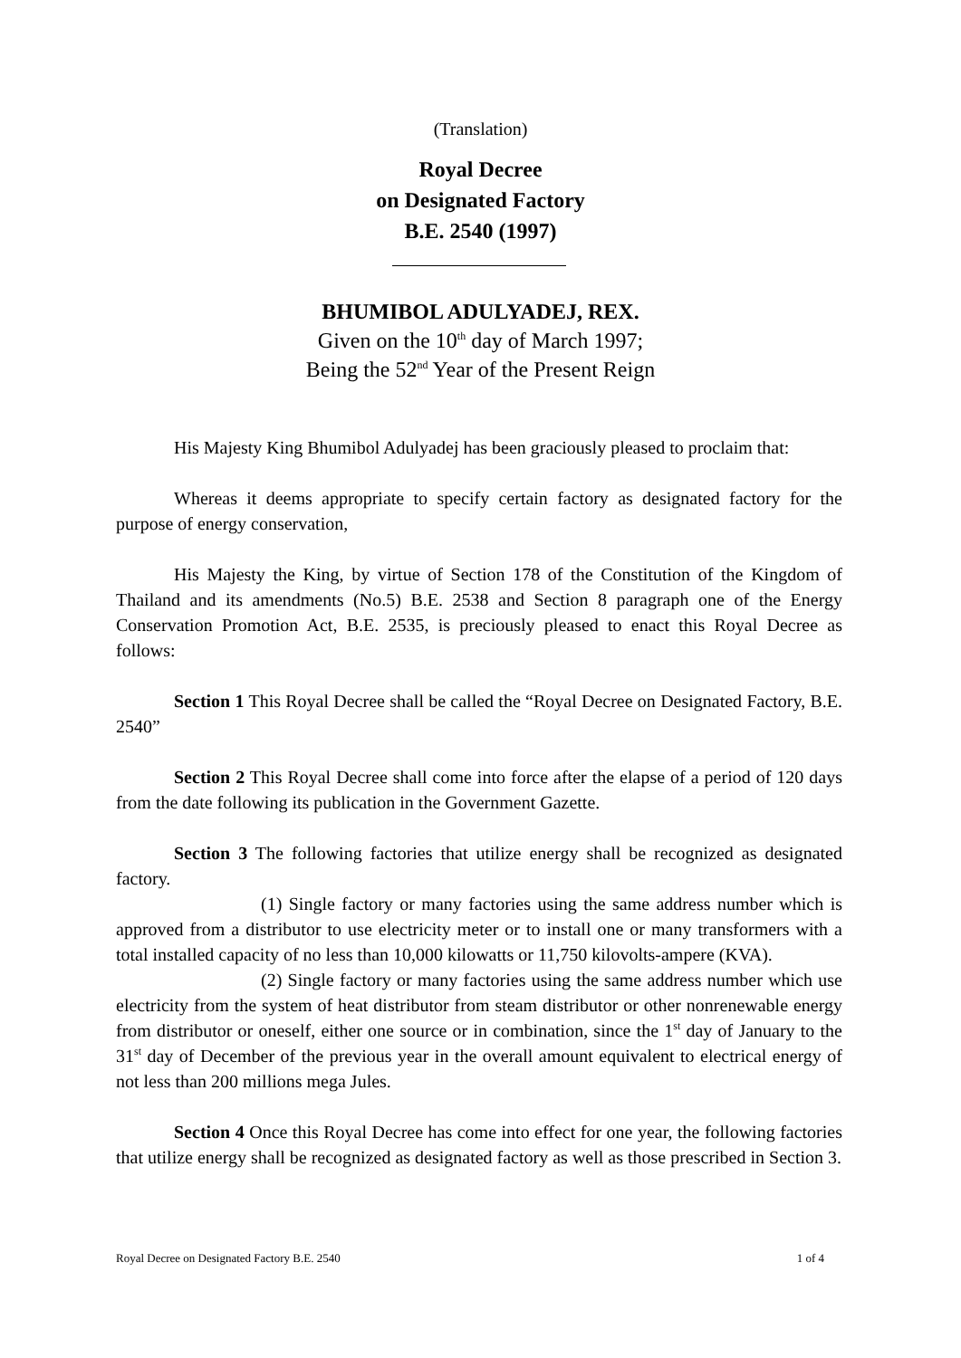(Translation)
Royal Decree
on Designated Factory
B.E. 2540 (1997)
BHUMIBOL ADULYADEJ, REX.
Given on the 10<sup>th</sup> day of March 1997;
Being the 52<sup>nd</sup> Year of the Present Reign
His Majesty King Bhumibol Adulyadej has been graciously pleased to proclaim that:
Whereas it deems appropriate to specify certain factory as designated factory for the purpose of energy conservation,
His Majesty the King, by virtue of Section 178 of the Constitution of the Kingdom of Thailand and its amendments (No.5) B.E. 2538 and Section 8 paragraph one of the Energy Conservation Promotion Act, B.E. 2535, is preciously pleased to enact this Royal Decree as follows:
Section 1 This Royal Decree shall be called the “Royal Decree on Designated Factory, B.E. 2540”
Section 2 This Royal Decree shall come into force after the elapse of a period of 120 days from the date following its publication in the Government Gazette.
Section 3 The following factories that utilize energy shall be recognized as designated factory.
(1) Single factory or many factories using the same address number which is approved from a distributor to use electricity meter or to install one or many transformers with a total installed capacity of no less than 10,000 kilowatts or 11,750 kilovolts-ampere (KVA).
(2) Single factory or many factories using the same address number which use electricity from the system of heat distributor from steam distributor or other nonrenewable energy from distributor or oneself, either one source or in combination, since the 1<sup>st</sup> day of January to the 31<sup>st</sup> day of December of the previous year in the overall amount equivalent to electrical energy of not less than 200 millions mega Jules.
Section 4 Once this Royal Decree has come into effect for one year, the following factories that utilize energy shall be recognized as designated factory as well as those prescribed in Section 3.
Royal Decree on Designated Factory B.E. 2540 1 of 4